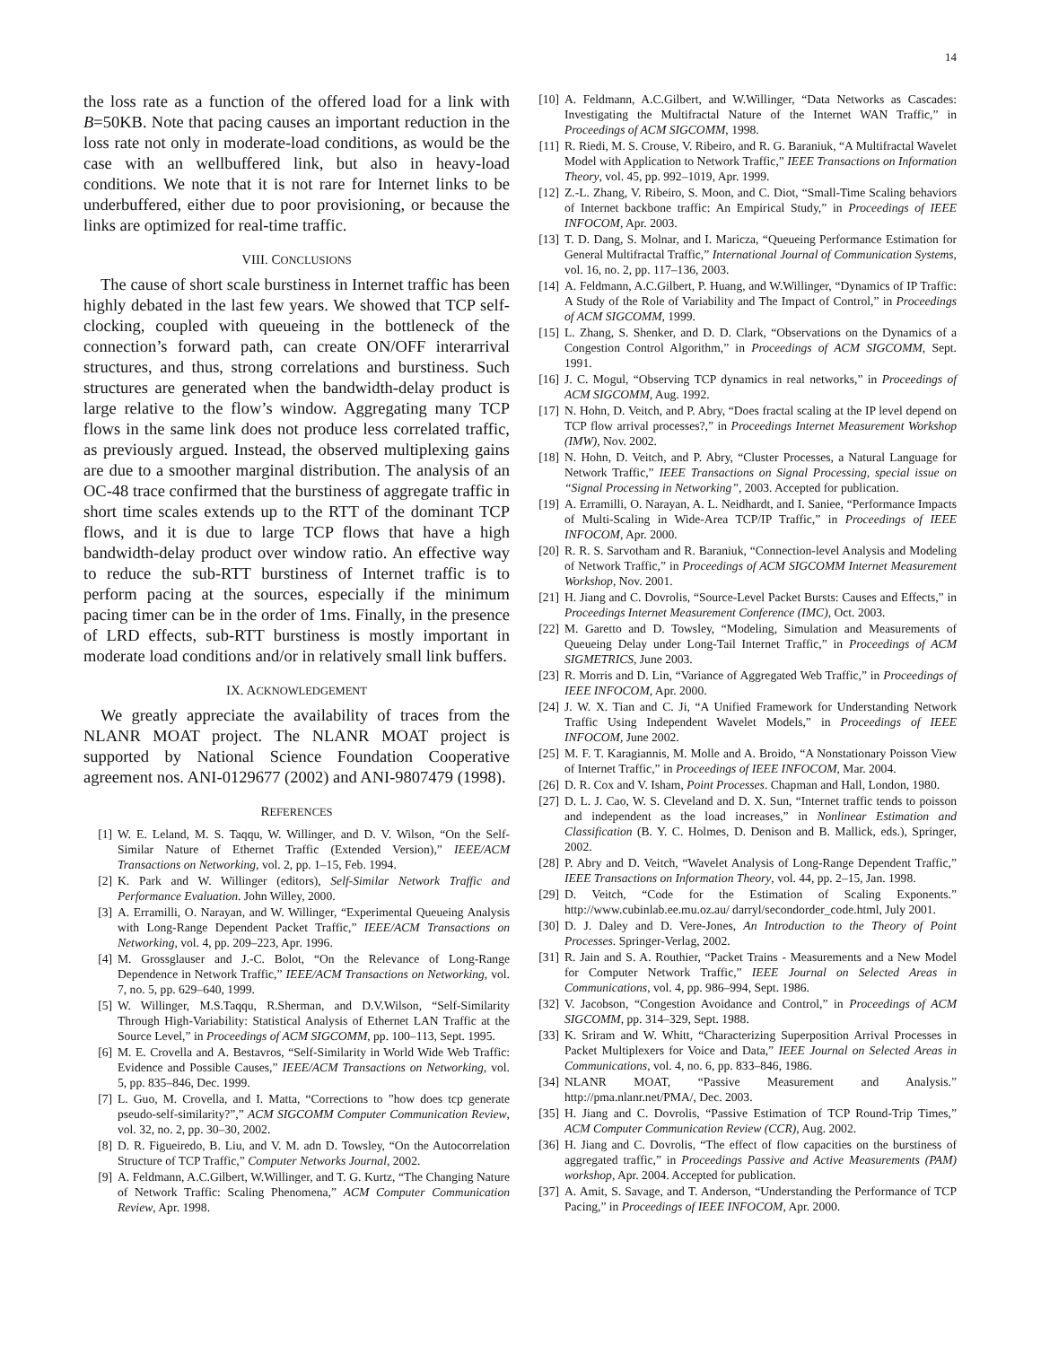14
the loss rate as a function of the offered load for a link with B=50KB. Note that pacing causes an important reduction in the loss rate not only in moderate-load conditions, as would be the case with an wellbuffered link, but also in heavy-load conditions. We note that it is not rare for Internet links to be underbuffered, either due to poor provisioning, or because the links are optimized for real-time traffic.
VIII. CONCLUSIONS
The cause of short scale burstiness in Internet traffic has been highly debated in the last few years. We showed that TCP self-clocking, coupled with queueing in the bottleneck of the connection’s forward path, can create ON/OFF interarrival structures, and thus, strong correlations and burstiness. Such structures are generated when the bandwidth-delay product is large relative to the flow’s window. Aggregating many TCP flows in the same link does not produce less correlated traffic, as previously argued. Instead, the observed multiplexing gains are due to a smoother marginal distribution. The analysis of an OC-48 trace confirmed that the burstiness of aggregate traffic in short time scales extends up to the RTT of the dominant TCP flows, and it is due to large TCP flows that have a high bandwidth-delay product over window ratio. An effective way to reduce the sub-RTT burstiness of Internet traffic is to perform pacing at the sources, especially if the minimum pacing timer can be in the order of 1ms. Finally, in the presence of LRD effects, sub-RTT burstiness is mostly important in moderate load conditions and/or in relatively small link buffers.
IX. ACKNOWLEDGEMENT
We greatly appreciate the availability of traces from the NLANR MOAT project. The NLANR MOAT project is supported by National Science Foundation Cooperative agreement nos. ANI-0129677 (2002) and ANI-9807479 (1998).
REFERENCES
[1] W. E. Leland, M. S. Taqqu, W. Willinger, and D. V. Wilson, “On the Self-Similar Nature of Ethernet Traffic (Extended Version),” IEEE/ACM Transactions on Networking, vol. 2, pp. 1–15, Feb. 1994.
[2] K. Park and W. Willinger (editors), Self-Similar Network Traffic and Performance Evaluation. John Willey, 2000.
[3] A. Erramilli, O. Narayan, and W. Willinger, “Experimental Queueing Analysis with Long-Range Dependent Packet Traffic,” IEEE/ACM Transactions on Networking, vol. 4, pp. 209–223, Apr. 1996.
[4] M. Grossglauser and J.-C. Bolot, “On the Relevance of Long-Range Dependence in Network Traffic,” IEEE/ACM Transactions on Networking, vol. 7, no. 5, pp. 629–640, 1999.
[5] W. Willinger, M.S.Taqqu, R.Sherman, and D.V.Wilson, “Self-Similarity Through High-Variability: Statistical Analysis of Ethernet LAN Traffic at the Source Level,” in Proceedings of ACM SIGCOMM, pp. 100–113, Sept. 1995.
[6] M. E. Crovella and A. Bestavros, “Self-Similarity in World Wide Web Traffic: Evidence and Possible Causes,” IEEE/ACM Transactions on Networking, vol. 5, pp. 835–846, Dec. 1999.
[7] L. Guo, M. Crovella, and I. Matta, “Corrections to ”how does tcp generate pseudo-self-similarity?”,” ACM SIGCOMM Computer Communication Review, vol. 32, no. 2, pp. 30–30, 2002.
[8] D. R. Figueiredo, B. Liu, and V. M. adn D. Towsley, “On the Autocorrelation Structure of TCP Traffic,” Computer Networks Journal, 2002.
[9] A. Feldmann, A.C.Gilbert, W.Willinger, and T. G. Kurtz, “The Changing Nature of Network Traffic: Scaling Phenomena,” ACM Computer Communication Review, Apr. 1998.
[10] A. Feldmann, A.C.Gilbert, and W.Willinger, “Data Networks as Cascades: Investigating the Multifractal Nature of the Internet WAN Traffic,” in Proceedings of ACM SIGCOMM, 1998.
[11] R. Riedi, M. S. Crouse, V. Ribeiro, and R. G. Baraniuk, “A Multifractal Wavelet Model with Application to Network Traffic,” IEEE Transactions on Information Theory, vol. 45, pp. 992–1019, Apr. 1999.
[12] Z.-L. Zhang, V. Ribeiro, S. Moon, and C. Diot, “Small-Time Scaling behaviors of Internet backbone traffic: An Empirical Study,” in Proceedings of IEEE INFOCOM, Apr. 2003.
[13] T. D. Dang, S. Molnar, and I. Maricza, “Queueing Performance Estimation for General Multifractal Traffic,” International Journal of Communication Systems, vol. 16, no. 2, pp. 117–136, 2003.
[14] A. Feldmann, A.C.Gilbert, P. Huang, and W.Willinger, “Dynamics of IP Traffic: A Study of the Role of Variability and The Impact of Control,” in Proceedings of ACM SIGCOMM, 1999.
[15] L. Zhang, S. Shenker, and D. D. Clark, “Observations on the Dynamics of a Congestion Control Algorithm,” in Proceedings of ACM SIGCOMM, Sept. 1991.
[16] J. C. Mogul, “Observing TCP dynamics in real networks,” in Proceedings of ACM SIGCOMM, Aug. 1992.
[17] N. Hohn, D. Veitch, and P. Abry, “Does fractal scaling at the IP level depend on TCP flow arrival processes?,” in Proceedings Internet Measurement Workshop (IMW), Nov. 2002.
[18] N. Hohn, D. Veitch, and P. Abry, “Cluster Processes, a Natural Language for Network Traffic,” IEEE Transactions on Signal Processing, special issue on “Signal Processing in Networking”, 2003. Accepted for publication.
[19] A. Erramilli, O. Narayan, A. L. Neidhardt, and I. Saniee, “Performance Impacts of Multi-Scaling in Wide-Area TCP/IP Traffic,” in Proceedings of IEEE INFOCOM, Apr. 2000.
[20] R. R. S. Sarvotham and R. Baraniuk, “Connection-level Analysis and Modeling of Network Traffic,” in Proceedings of ACM SIGCOMM Internet Measurement Workshop, Nov. 2001.
[21] H. Jiang and C. Dovrolis, “Source-Level Packet Bursts: Causes and Effects,” in Proceedings Internet Measurement Conference (IMC), Oct. 2003.
[22] M. Garetto and D. Towsley, “Modeling, Simulation and Measurements of Queueing Delay under Long-Tail Internet Traffic,” in Proceedings of ACM SIGMETRICS, June 2003.
[23] R. Morris and D. Lin, “Variance of Aggregated Web Traffic,” in Proceedings of IEEE INFOCOM, Apr. 2000.
[24] J. W. X. Tian and C. Ji, “A Unified Framework for Understanding Network Traffic Using Independent Wavelet Models,” in Proceedings of IEEE INFOCOM, June 2002.
[25] M. F. T. Karagiannis, M. Molle and A. Broido, “A Nonstationary Poisson View of Internet Traffic,” in Proceedings of IEEE INFOCOM, Mar. 2004.
[26] D. R. Cox and V. Isham, Point Processes. Chapman and Hall, London, 1980.
[27] D. L. J. Cao, W. S. Cleveland and D. X. Sun, “Internet traffic tends to poisson and independent as the load increases,” in Nonlinear Estimation and Classification (B. Y. C. Holmes, D. Denison and B. Mallick, eds.), Springer, 2002.
[28] P. Abry and D. Veitch, “Wavelet Analysis of Long-Range Dependent Traffic,” IEEE Transactions on Information Theory, vol. 44, pp. 2–15, Jan. 1998.
[29] D. Veitch, “Code for the Estimation of Scaling Exponents.” http://www.cubinlab.ee.mu.oz.au/ darryl/secondorder_code.html, July 2001.
[30] D. J. Daley and D. Vere-Jones, An Introduction to the Theory of Point Processes. Springer-Verlag, 2002.
[31] R. Jain and S. A. Routhier, “Packet Trains - Measurements and a New Model for Computer Network Traffic,” IEEE Journal on Selected Areas in Communications, vol. 4, pp. 986–994, Sept. 1986.
[32] V. Jacobson, “Congestion Avoidance and Control,” in Proceedings of ACM SIGCOMM, pp. 314–329, Sept. 1988.
[33] K. Sriram and W. Whitt, “Characterizing Superposition Arrival Processes in Packet Multiplexers for Voice and Data,” IEEE Journal on Selected Areas in Communications, vol. 4, no. 6, pp. 833–846, 1986.
[34] NLANR MOAT, “Passive Measurement and Analysis.” http://pma.nlanr.net/PMA/, Dec. 2003.
[35] H. Jiang and C. Dovrolis, “Passive Estimation of TCP Round-Trip Times,” ACM Computer Communication Review (CCR), Aug. 2002.
[36] H. Jiang and C. Dovrolis, “The effect of flow capacities on the burstiness of aggregated traffic,” in Proceedings Passive and Active Measurements (PAM) workshop, Apr. 2004. Accepted for publication.
[37] A. Amit, S. Savage, and T. Anderson, “Understanding the Performance of TCP Pacing,” in Proceedings of IEEE INFOCOM, Apr. 2000.